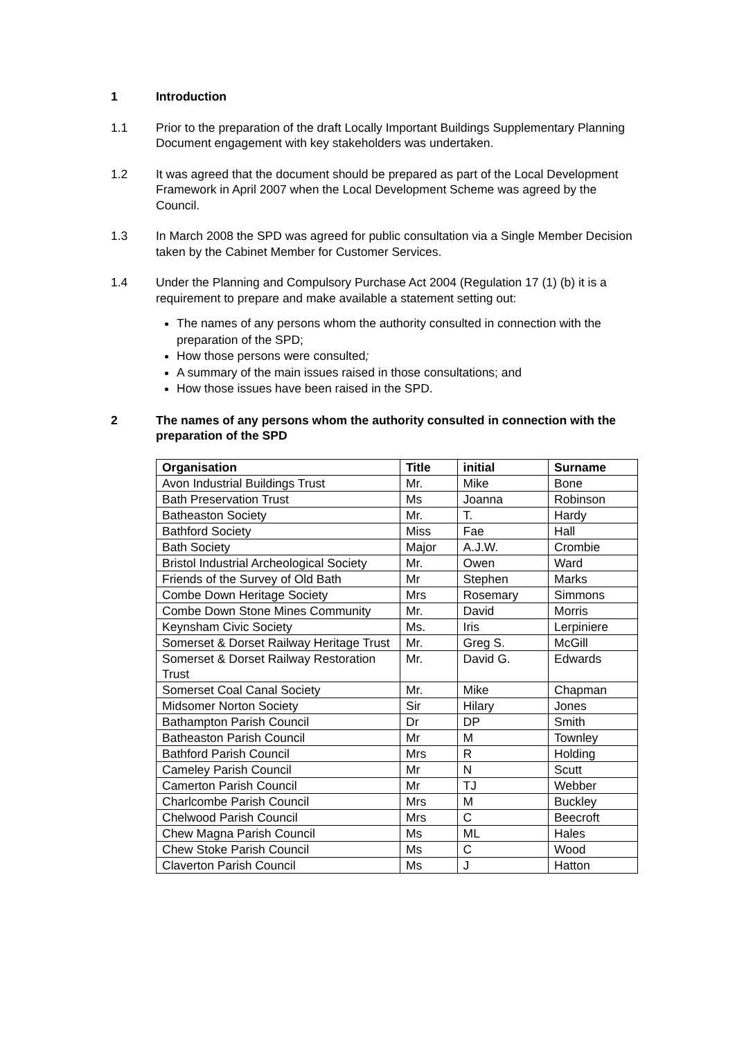1 Introduction
1.1 Prior to the preparation of the draft Locally Important Buildings Supplementary Planning Document engagement with key stakeholders was undertaken.
1.2 It was agreed that the document should be prepared as part of the Local Development Framework in April 2007 when the Local Development Scheme was agreed by the Council.
1.3 In March 2008 the SPD was agreed for public consultation via a Single Member Decision taken by the Cabinet Member for Customer Services.
1.4 Under the Planning and Compulsory Purchase Act 2004 (Regulation 17 (1) (b) it is a requirement to prepare and make available a statement setting out:
The names of any persons whom the authority consulted in connection with the preparation of the SPD;
How those persons were consulted;
A summary of the main issues raised in those consultations; and
How those issues have been raised in the SPD.
2 The names of any persons whom the authority consulted in connection with the preparation of the SPD
| Organisation | Title | initial | Surname |
| --- | --- | --- | --- |
| Avon Industrial Buildings Trust | Mr. | Mike | Bone |
| Bath Preservation Trust | Ms | Joanna | Robinson |
| Batheaston Society | Mr. | T. | Hardy |
| Bathford Society | Miss | Fae | Hall |
| Bath Society | Major | A.J.W. | Crombie |
| Bristol Industrial Archeological Society | Mr. | Owen | Ward |
| Friends of the Survey of Old Bath | Mr | Stephen | Marks |
| Combe Down Heritage Society | Mrs | Rosemary | Simmons |
| Combe Down Stone Mines Community | Mr. | David | Morris |
| Keynsham Civic Society | Ms. | Iris | Lerpiniere |
| Somerset & Dorset Railway Heritage Trust | Mr. | Greg S. | McGill |
| Somerset & Dorset Railway Restoration Trust | Mr. | David G. | Edwards |
| Somerset Coal Canal Society | Mr. | Mike | Chapman |
| Midsomer Norton Society | Sir | Hilary | Jones |
| Bathampton Parish Council | Dr | DP | Smith |
| Batheaston Parish Council | Mr | M | Townley |
| Bathford Parish Council | Mrs | R | Holding |
| Cameley Parish Council | Mr | N | Scutt |
| Camerton Parish Council | Mr | TJ | Webber |
| Charlcombe Parish Council | Mrs | M | Buckley |
| Chelwood Parish Council | Mrs | C | Beecroft |
| Chew Magna Parish Council | Ms | ML | Hales |
| Chew Stoke Parish Council | Ms | C | Wood |
| Claverton Parish Council | Ms | J | Hatton |